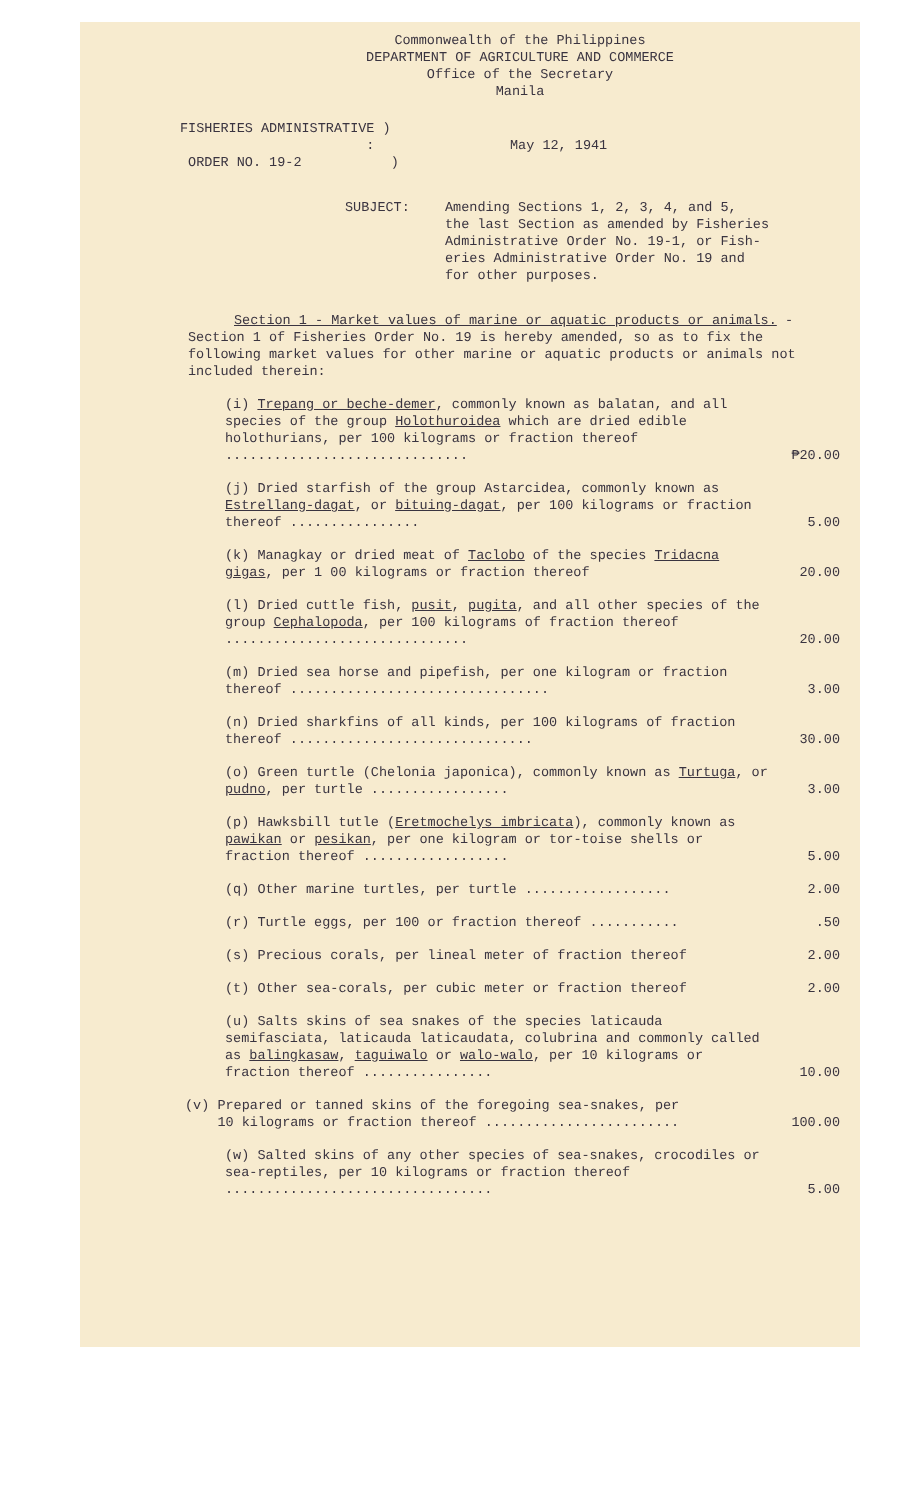Commonwealth of the Philippines
DEPARTMENT OF AGRICULTURE AND COMMERCE
Office of the Secretary
Manila
FISHERIES ADMINISTRATIVE )
:
ORDER NO. 19-2 )
May 12, 1941
SUBJECT: Amending Sections 1, 2, 3, 4, and 5,
the last Section as amended by Fisheries
Administrative Order No. 19-1, or Fish-
eries Administrative Order No. 19 and
for other purposes.
Section 1 - Market values of marine or aquatic products or animals. - Section 1 of Fisheries Order No. 19 is hereby amended, so as to fix the following market values for other marine or aquatic products or animals not included therein:
(i) Trepang or beche-demer, commonly known as balatan, and all species of the group Holothuroidea which are dried edible holothurians, per 100 kilograms or fraction thereof ..............................
₱20.00
(j) Dried starfish of the group Astarcidea, commonly known as Estrellang-dagat, or bituing-dagat, per 100 kilograms or fraction thereof ................
5.00
(k) Managkay or dried meat of Taclobo of the species Tridacna gigas, per 1 00 kilograms or fraction thereof
20.00
(l) Dried cuttle fish, pusit, pugita, and all other species of the group Cephalopoda, per 100 kilograms of fraction thereof ..............................
20.00
(m) Dried sea horse and pipefish, per one kilogram or fraction thereof ................................
3.00
(n) Dried sharkfins of all kinds, per 100 kilograms of fraction thereof ..............................
30.00
(o) Green turtle (Chelonia japonica), commonly known as Turtuga, or pudno, per turtle .................
3.00
(p) Hawksbill tutle (Eretmochelys imbricata), commonly known as pawikan or pesikan, per one kilogram or tor-toise shells or fraction thereof ..................
5.00
(q) Other marine turtles, per turtle ..................
2.00
(r) Turtle eggs, per 100 or fraction thereof ...........
.50
(s) Precious corals, per lineal meter of fraction thereof
2.00
(t) Other sea-corals, per cubic meter or fraction thereof
2.00
(u) Salts skins of sea snakes of the species laticauda semifasciata, laticauda laticaudata, colubrina and commonly called as balingkasaw, taguiwalo or walo-walo, per 10 kilograms or fraction thereof ................
10.00
(v) Prepared or tanned skins of the foregoing sea-snakes, per
10 kilograms or fraction thereof ........................
100.00
(w) Salted skins of any other species of sea-snakes, crocodiles or sea-reptiles, per 10 kilograms or fraction thereof .................................
5.00